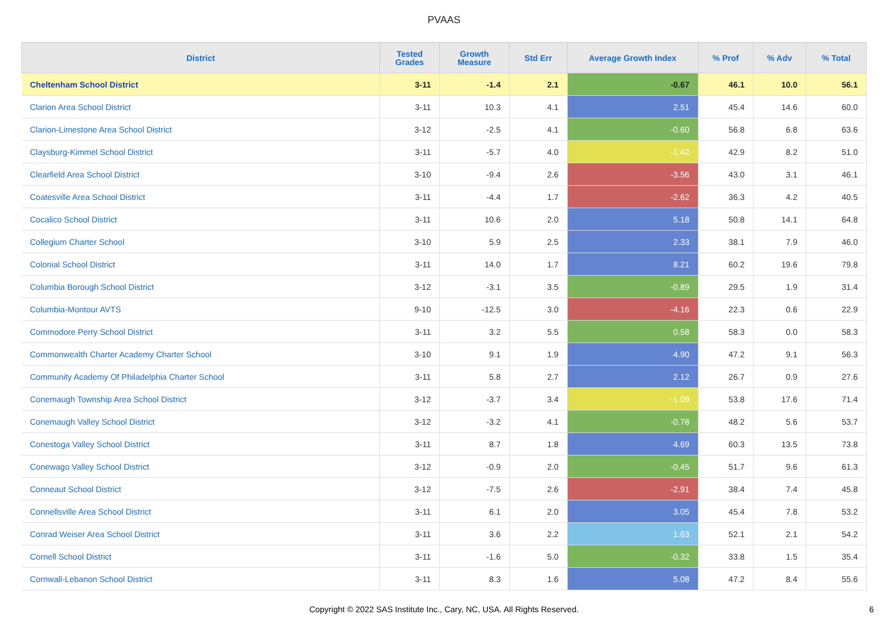PVAAS
| District | Tested Grades | Growth Measure | Std Err | Average Growth Index | % Prof | % Adv | % Total |
| --- | --- | --- | --- | --- | --- | --- | --- |
| Cheltenham School District | 3-11 | -1.4 | 2.1 | -0.67 | 46.1 | 10.0 | 56.1 |
| Clarion Area School District | 3-11 | 10.3 | 4.1 | 2.51 | 45.4 | 14.6 | 60.0 |
| Clarion-Limestone Area School District | 3-12 | -2.5 | 4.1 | -0.60 | 56.8 | 6.8 | 63.6 |
| Claysburg-Kimmel School District | 3-11 | -5.7 | 4.0 | -1.42 | 42.9 | 8.2 | 51.0 |
| Clearfield Area School District | 3-10 | -9.4 | 2.6 | -3.56 | 43.0 | 3.1 | 46.1 |
| Coatesville Area School District | 3-11 | -4.4 | 1.7 | -2.62 | 36.3 | 4.2 | 40.5 |
| Cocalico School District | 3-11 | 10.6 | 2.0 | 5.18 | 50.8 | 14.1 | 64.8 |
| Collegium Charter School | 3-10 | 5.9 | 2.5 | 2.33 | 38.1 | 7.9 | 46.0 |
| Colonial School District | 3-11 | 14.0 | 1.7 | 8.21 | 60.2 | 19.6 | 79.8 |
| Columbia Borough School District | 3-12 | -3.1 | 3.5 | -0.89 | 29.5 | 1.9 | 31.4 |
| Columbia-Montour AVTS | 9-10 | -12.5 | 3.0 | -4.16 | 22.3 | 0.6 | 22.9 |
| Commodore Perry School District | 3-11 | 3.2 | 5.5 | 0.58 | 58.3 | 0.0 | 58.3 |
| Commonwealth Charter Academy Charter School | 3-10 | 9.1 | 1.9 | 4.90 | 47.2 | 9.1 | 56.3 |
| Community Academy Of Philadelphia Charter School | 3-11 | 5.8 | 2.7 | 2.12 | 26.7 | 0.9 | 27.6 |
| Conemaugh Township Area School District | 3-12 | -3.7 | 3.4 | -1.09 | 53.8 | 17.6 | 71.4 |
| Conemaugh Valley School District | 3-12 | -3.2 | 4.1 | -0.78 | 48.2 | 5.6 | 53.7 |
| Conestoga Valley School District | 3-11 | 8.7 | 1.8 | 4.69 | 60.3 | 13.5 | 73.8 |
| Conewago Valley School District | 3-12 | -0.9 | 2.0 | -0.45 | 51.7 | 9.6 | 61.3 |
| Conneaut School District | 3-12 | -7.5 | 2.6 | -2.91 | 38.4 | 7.4 | 45.8 |
| Connellsville Area School District | 3-11 | 6.1 | 2.0 | 3.05 | 45.4 | 7.8 | 53.2 |
| Conrad Weiser Area School District | 3-11 | 3.6 | 2.2 | 1.63 | 52.1 | 2.1 | 54.2 |
| Cornell School District | 3-11 | -1.6 | 5.0 | -0.32 | 33.8 | 1.5 | 35.4 |
| Cornwall-Lebanon School District | 3-11 | 8.3 | 1.6 | 5.08 | 47.2 | 8.4 | 55.6 |
Copyright © 2022 SAS Institute Inc., Cary, NC, USA. All Rights Reserved.
6